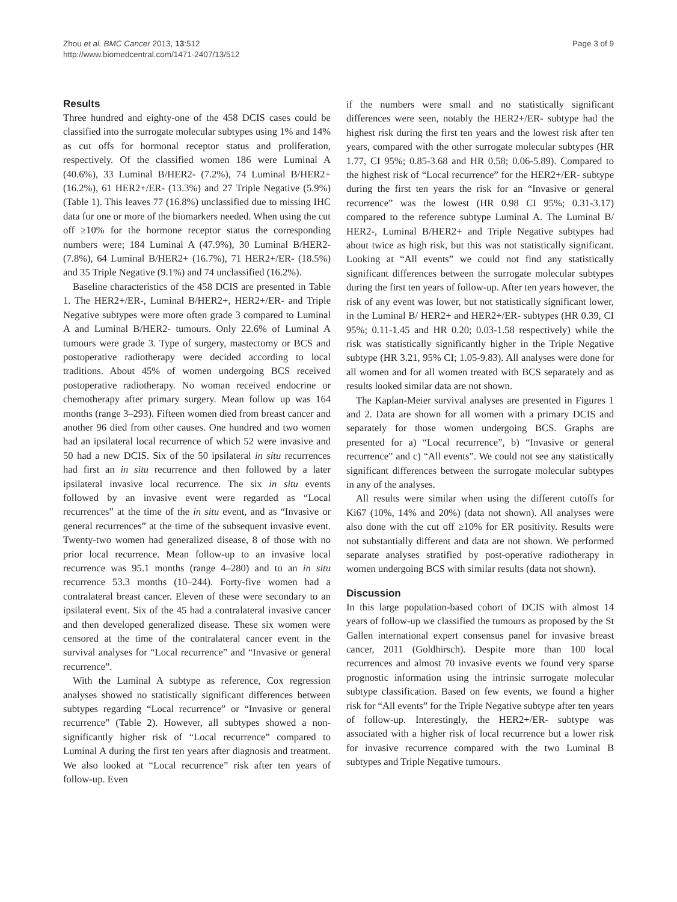Zhou et al. BMC Cancer 2013, 13:512
http://www.biomedcentral.com/1471-2407/13/512
Page 3 of 9
Results
Three hundred and eighty-one of the 458 DCIS cases could be classified into the surrogate molecular subtypes using 1% and 14% as cut offs for hormonal receptor status and proliferation, respectively. Of the classified women 186 were Luminal A (40.6%), 33 Luminal B/HER2- (7.2%), 74 Luminal B/HER2+ (16.2%), 61 HER2+/ER- (13.3%) and 27 Triple Negative (5.9%) (Table 1). This leaves 77 (16.8%) unclassified due to missing IHC data for one or more of the biomarkers needed. When using the cut off ≥10% for the hormone receptor status the corresponding numbers were; 184 Luminal A (47.9%), 30 Luminal B/HER2- (7.8%), 64 Luminal B/HER2+ (16.7%), 71 HER2+/ER- (18.5%) and 35 Triple Negative (9.1%) and 74 unclassified (16.2%).
Baseline characteristics of the 458 DCIS are presented in Table 1. The HER2+/ER-, Luminal B/HER2+, HER2+/ER- and Triple Negative subtypes were more often grade 3 compared to Luminal A and Luminal B/HER2- tumours. Only 22.6% of Luminal A tumours were grade 3. Type of surgery, mastectomy or BCS and postoperative radiotherapy were decided according to local traditions. About 45% of women undergoing BCS received postoperative radiotherapy. No woman received endocrine or chemotherapy after primary surgery. Mean follow up was 164 months (range 3–293). Fifteen women died from breast cancer and another 96 died from other causes. One hundred and two women had an ipsilateral local recurrence of which 52 were invasive and 50 had a new DCIS. Six of the 50 ipsilateral in situ recurrences had first an in situ recurrence and then followed by a later ipsilateral invasive local recurrence. The six in situ events followed by an invasive event were regarded as “Local recurrences” at the time of the in situ event, and as “Invasive or general recurrences” at the time of the subsequent invasive event. Twenty-two women had generalized disease, 8 of those with no prior local recurrence. Mean follow-up to an invasive local recurrence was 95.1 months (range 4–280) and to an in situ recurrence 53.3 months (10–244). Forty-five women had a contralateral breast cancer. Eleven of these were secondary to an ipsilateral event. Six of the 45 had a contralateral invasive cancer and then developed generalized disease. These six women were censored at the time of the contralateral cancer event in the survival analyses for “Local recurrence” and “Invasive or general recurrence”.
With the Luminal A subtype as reference, Cox regression analyses showed no statistically significant differences between subtypes regarding “Local recurrence” or “Invasive or general recurrence” (Table 2). However, all subtypes showed a non-significantly higher risk of “Local recurrence” compared to Luminal A during the first ten years after diagnosis and treatment. We also looked at “Local recurrence” risk after ten years of follow-up. Even
if the numbers were small and no statistically significant differences were seen, notably the HER2+/ER- subtype had the highest risk during the first ten years and the lowest risk after ten years, compared with the other surrogate molecular subtypes (HR 1.77, CI 95%; 0.85-3.68 and HR 0.58; 0.06-5.89). Compared to the highest risk of “Local recurrence” for the HER2+/ER- subtype during the first ten years the risk for an “Invasive or general recurrence” was the lowest (HR 0.98 CI 95%; 0.31-3.17) compared to the reference subtype Luminal A. The Luminal B/ HER2-, Luminal B/HER2+ and Triple Negative subtypes had about twice as high risk, but this was not statistically significant. Looking at “All events” we could not find any statistically significant differences between the surrogate molecular subtypes during the first ten years of follow-up. After ten years however, the risk of any event was lower, but not statistically significant lower, in the Luminal B/ HER2+ and HER2+/ER- subtypes (HR 0.39, CI 95%; 0.11-1.45 and HR 0.20; 0.03-1.58 respectively) while the risk was statistically significantly higher in the Triple Negative subtype (HR 3.21, 95% CI; 1.05-9.83). All analyses were done for all women and for all women treated with BCS separately and as results looked similar data are not shown.
The Kaplan-Meier survival analyses are presented in Figures 1 and 2. Data are shown for all women with a primary DCIS and separately for those women undergoing BCS. Graphs are presented for a) “Local recurrence”, b) “Invasive or general recurrence” and c) “All events”. We could not see any statistically significant differences between the surrogate molecular subtypes in any of the analyses.
All results were similar when using the different cutoffs for Ki67 (10%, 14% and 20%) (data not shown). All analyses were also done with the cut off ≥10% for ER positivity. Results were not substantially different and data are not shown. We performed separate analyses stratified by post-operative radiotherapy in women undergoing BCS with similar results (data not shown).
Discussion
In this large population-based cohort of DCIS with almost 14 years of follow-up we classified the tumours as proposed by the St Gallen international expert consensus panel for invasive breast cancer, 2011 (Goldhirsch). Despite more than 100 local recurrences and almost 70 invasive events we found very sparse prognostic information using the intrinsic surrogate molecular subtype classification. Based on few events, we found a higher risk for “All events” for the Triple Negative subtype after ten years of follow-up. Interestingly, the HER2+/ER- subtype was associated with a higher risk of local recurrence but a lower risk for invasive recurrence compared with the two Luminal B subtypes and Triple Negative tumours.